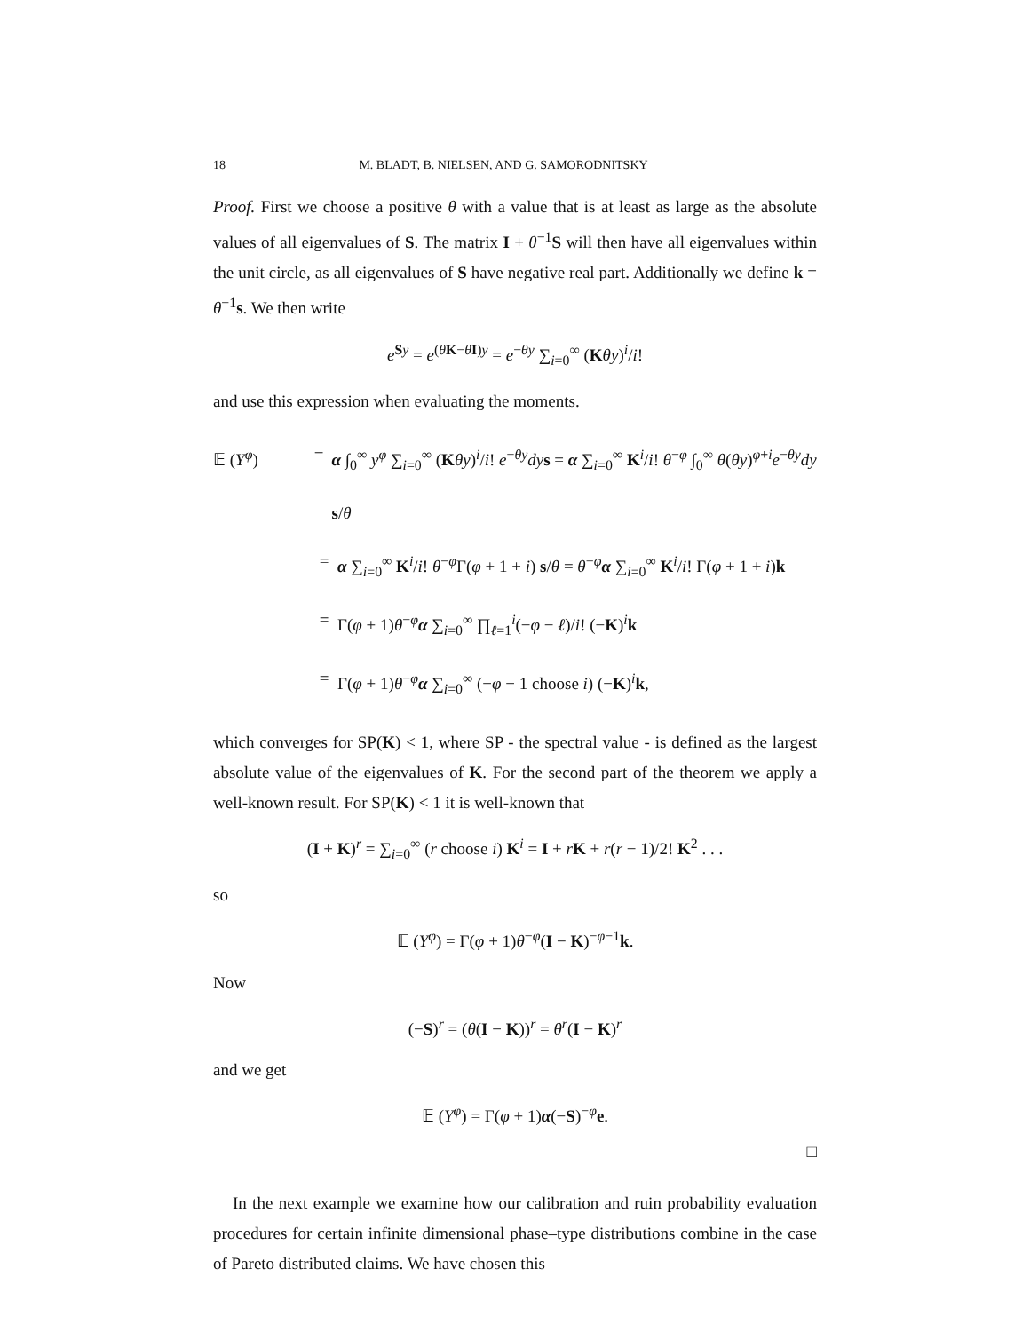18 M. BLADT, B. NIELSEN, AND G. SAMORODNITSKY
Proof. First we choose a positive θ with a value that is at least as large as the absolute values of all eigenvalues of S. The matrix I + θ<sup>−1</sup>S will then have all eigenvalues within the unit circle, as all eigenvalues of S have negative real part. Additionally we define k = θ<sup>−1</sup>s. We then write
e<sup>Sy</sup> = e<sup>(θK−θI)y</sup> = e<sup>−θy</sup> ∑<sub>i=0</sub><sup>∞</sup> (Kθy)<sup>i</sup>/i!
and use this expression when evaluating the moments.
𝔼 (Y<sup>φ</sup>) = α ∫<sub>0</sub><sup>∞</sup> y<sup>φ</sup> ∑<sub>i=0</sub><sup>∞</sup> (Kθy)<sup>i</sup>/i! e<sup>−θy</sup>dy s = α ∑<sub>i=0</sub><sup>∞</sup> K<sup>i</sup>/i! θ<sup>−φ</sup> ∫<sub>0</sub><sup>∞</sup> θ(θy)<sup>φ+i</sup>e<sup>−θy</sup>dy s/θ
= α ∑<sub>i=0</sub><sup>∞</sup> K<sup>i</sup>/i! θ<sup>−φ</sup>Γ(φ + 1 + i) s/θ = θ<sup>−φ</sup>α ∑<sub>i=0</sub><sup>∞</sup> K<sup>i</sup>/i! Γ(φ + 1 + i)k
= Γ(φ + 1)θ<sup>−φ</sup>α ∑<sub>i=0</sub><sup>∞</sup> ∏<sub>ℓ=1</sub><sup>i</sup>(−φ − ℓ)/i! (−K)<sup>i</sup>k
= Γ(φ + 1)θ<sup>−φ</sup>α ∑<sub>i=0</sub><sup>∞</sup> (−φ − 1 choose i) (−K)<sup>i</sup>k,
which converges for SP(K) < 1, where SP - the spectral value - is defined as the largest absolute value of the eigenvalues of K. For the second part of the theorem we apply a well-known result. For SP(K) < 1 it is well-known that
(I + K)<sup>r</sup> = ∑<sub>i=0</sub><sup>∞</sup> (r choose i) K<sup>i</sup> = I + rK + r(r − 1)/2! K<sup>2</sup> . . .
so
𝔼 (Y<sup>φ</sup>) = Γ(φ + 1)θ<sup>−φ</sup>(I − K)<sup>−φ−1</sup>k.
Now
(−S)<sup>r</sup> = (θ(I − K))<sup>r</sup> = θ<sup>r</sup>(I − K)<sup>r</sup>
and we get
𝔼 (Y<sup>φ</sup>) = Γ(φ + 1)α(−S)<sup>−φ</sup>e.
□
In the next example we examine how our calibration and ruin probability evaluation procedures for certain infinite dimensional phase–type distributions combine in the case of Pareto distributed claims. We have chosen this